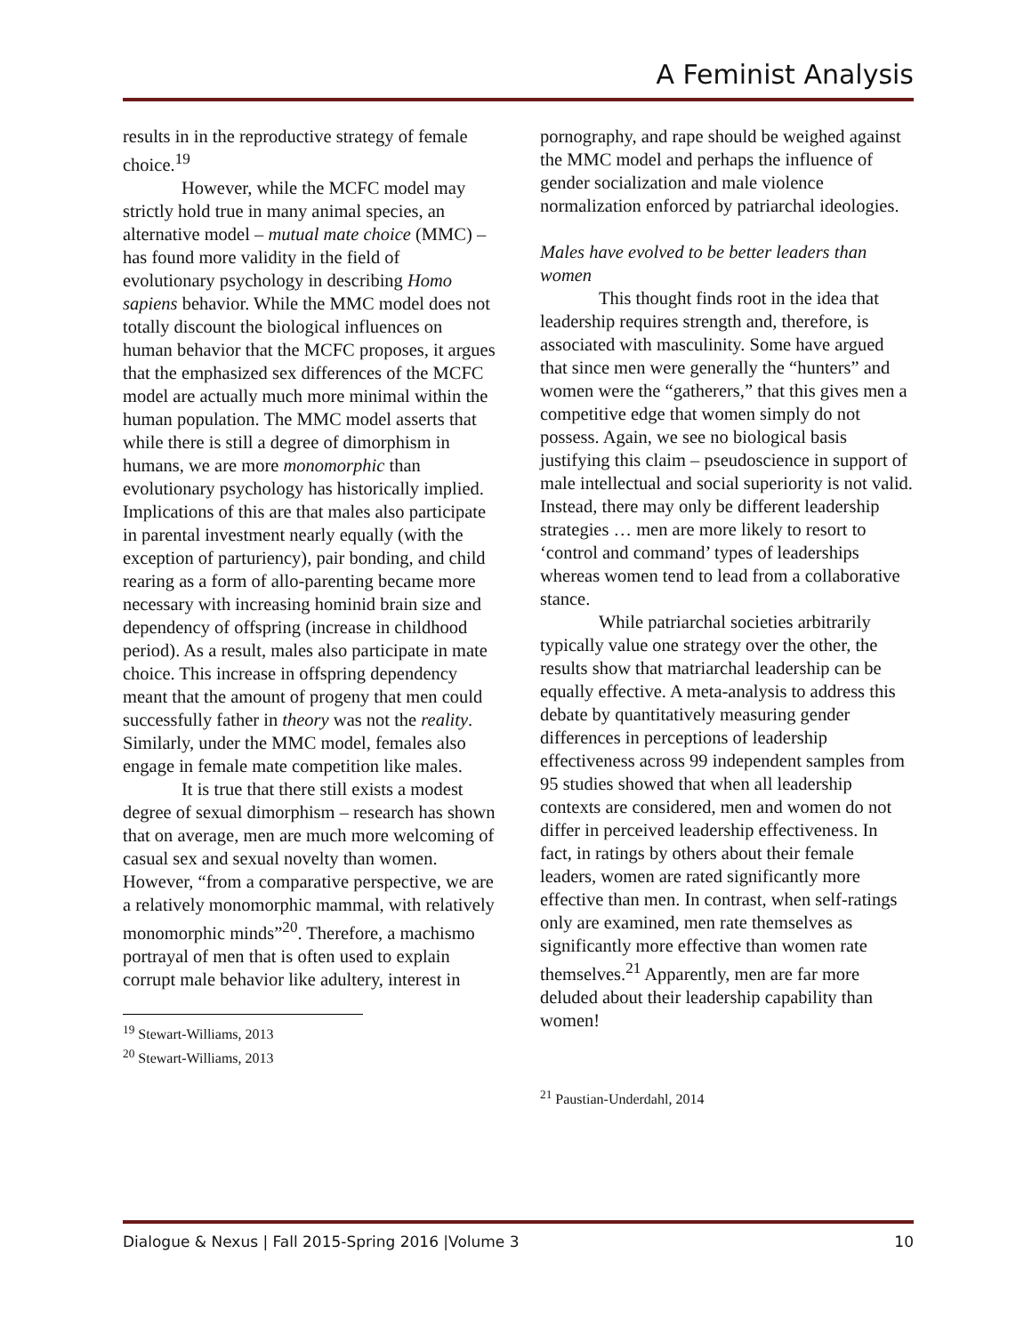A Feminist Analysis
results in in the reproductive strategy of female choice.<sup>19</sup>
However, while the MCFC model may strictly hold true in many animal species, an alternative model – mutual mate choice (MMC) – has found more validity in the field of evolutionary psychology in describing Homo sapiens behavior. While the MMC model does not totally discount the biological influences on human behavior that the MCFC proposes, it argues that the emphasized sex differences of the MCFC model are actually much more minimal within the human population. The MMC model asserts that while there is still a degree of dimorphism in humans, we are more monomorphic than evolutionary psychology has historically implied. Implications of this are that males also participate in parental investment nearly equally (with the exception of parturiency), pair bonding, and child rearing as a form of allo-parenting became more necessary with increasing hominid brain size and dependency of offspring (increase in childhood period). As a result, males also participate in mate choice. This increase in offspring dependency meant that the amount of progeny that men could successfully father in theory was not the reality. Similarly, under the MMC model, females also engage in female mate competition like males.
It is true that there still exists a modest degree of sexual dimorphism – research has shown that on average, men are much more welcoming of casual sex and sexual novelty than women. However, “from a comparative perspective, we are a relatively monomorphic mammal, with relatively monomorphic minds”<sup>20</sup>. Therefore, a machismo portrayal of men that is often used to explain corrupt male behavior like adultery, interest in
<sup>19</sup> Stewart-Williams, 2013
<sup>20</sup> Stewart-Williams, 2013
pornography, and rape should be weighed against the MMC model and perhaps the influence of gender socialization and male violence normalization enforced by patriarchal ideologies.
Males have evolved to be better leaders than women
This thought finds root in the idea that leadership requires strength and, therefore, is associated with masculinity. Some have argued that since men were generally the “hunters” and women were the “gatherers,” that this gives men a competitive edge that women simply do not possess. Again, we see no biological basis justifying this claim – pseudoscience in support of male intellectual and social superiority is not valid. Instead, there may only be different leadership strategies … men are more likely to resort to ‘control and command’ types of leaderships whereas women tend to lead from a collaborative stance.
While patriarchal societies arbitrarily typically value one strategy over the other, the results show that matriarchal leadership can be equally effective. A meta-analysis to address this debate by quantitatively measuring gender differences in perceptions of leadership effectiveness across 99 independent samples from 95 studies showed that when all leadership contexts are considered, men and women do not differ in perceived leadership effectiveness. In fact, in ratings by others about their female leaders, women are rated significantly more effective than men. In contrast, when self-ratings only are examined, men rate themselves as significantly more effective than women rate themselves.<sup>21</sup> Apparently, men are far more deluded about their leadership capability than women!
<sup>21</sup> Paustian-Underdahl, 2014
Dialogue & Nexus | Fall 2015-Spring 2016 |Volume 3 10